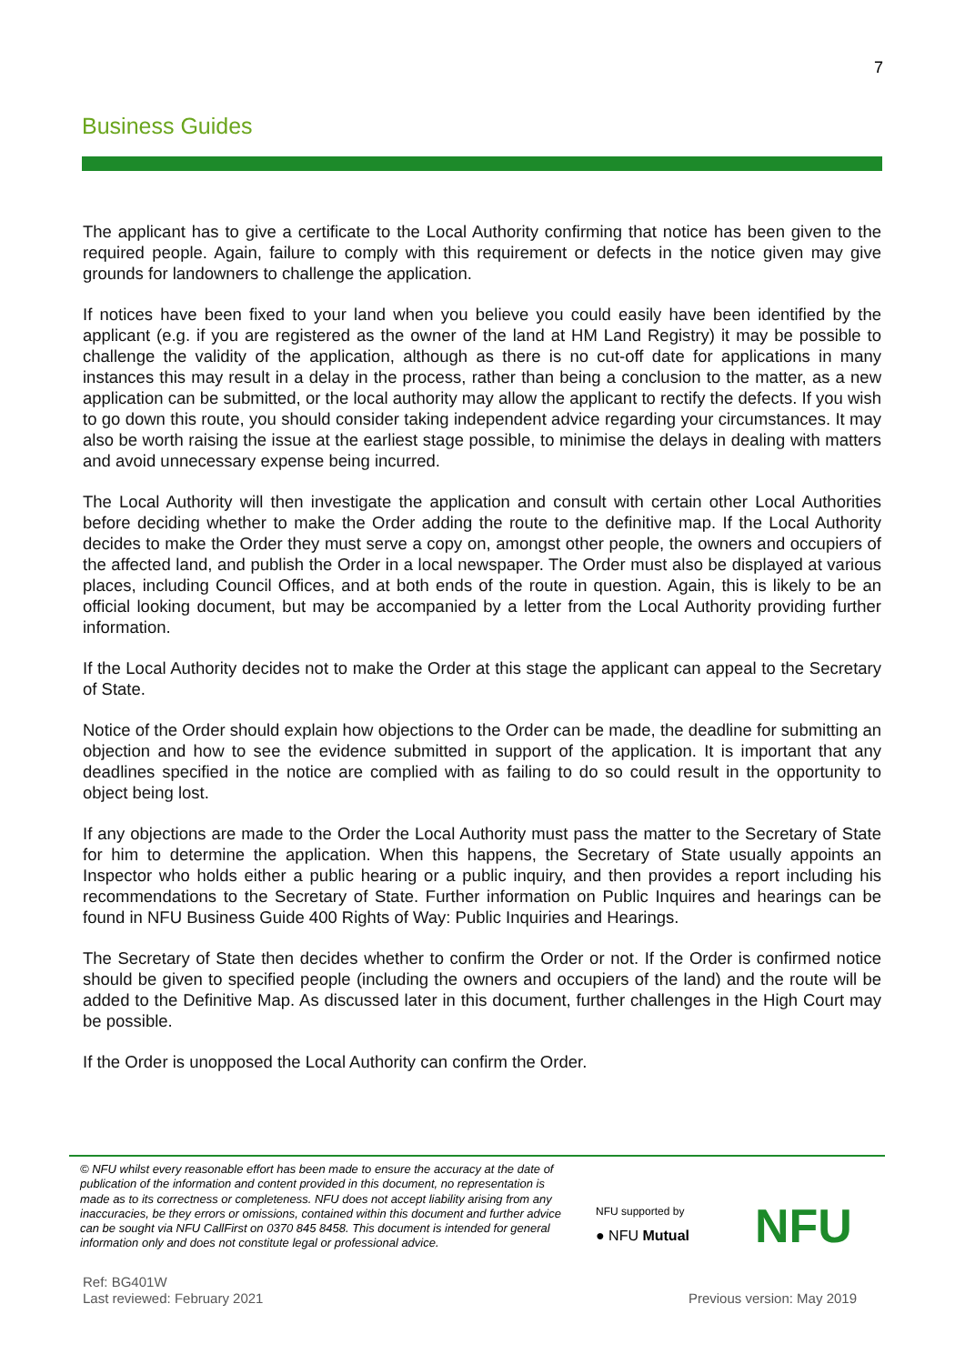7
Business Guides
The applicant has to give a certificate to the Local Authority confirming that notice has been given to the required people. Again, failure to comply with this requirement or defects in the notice given may give grounds for landowners to challenge the application.
If notices have been fixed to your land when you believe you could easily have been identified by the applicant (e.g. if you are registered as the owner of the land at HM Land Registry) it may be possible to challenge the validity of the application, although as there is no cut-off date for applications in many instances this may result in a delay in the process, rather than being a conclusion to the matter, as a new application can be submitted, or the local authority may allow the applicant to rectify the defects. If you wish to go down this route, you should consider taking independent advice regarding your circumstances. It may also be worth raising the issue at the earliest stage possible, to minimise the delays in dealing with matters and avoid unnecessary expense being incurred.
The Local Authority will then investigate the application and consult with certain other Local Authorities before deciding whether to make the Order adding the route to the definitive map. If the Local Authority decides to make the Order they must serve a copy on, amongst other people, the owners and occupiers of the affected land, and publish the Order in a local newspaper. The Order must also be displayed at various places, including Council Offices, and at both ends of the route in question. Again, this is likely to be an official looking document, but may be accompanied by a letter from the Local Authority providing further information.
If the Local Authority decides not to make the Order at this stage the applicant can appeal to the Secretary of State.
Notice of the Order should explain how objections to the Order can be made, the deadline for submitting an objection and how to see the evidence submitted in support of the application. It is important that any deadlines specified in the notice are complied with as failing to do so could result in the opportunity to object being lost.
If any objections are made to the Order the Local Authority must pass the matter to the Secretary of State for him to determine the application. When this happens, the Secretary of State usually appoints an Inspector who holds either a public hearing or a public inquiry, and then provides a report including his recommendations to the Secretary of State. Further information on Public Inquires and hearings can be found in NFU Business Guide 400 Rights of Way: Public Inquiries and Hearings.
The Secretary of State then decides whether to confirm the Order or not. If the Order is confirmed notice should be given to specified people (including the owners and occupiers of the land) and the route will be added to the Definitive Map. As discussed later in this document, further challenges in the High Court may be possible.
If the Order is unopposed the Local Authority can confirm the Order.
© NFU whilst every reasonable effort has been made to ensure the accuracy at the date of publication of the information and content provided in this document, no representation is made as to its correctness or completeness. NFU does not accept liability arising from any inaccuracies, be they errors or omissions, contained within this document and further advice can be sought via NFU CallFirst on 0370 845 8458. This document is intended for general information only and does not constitute legal or professional advice.
NFU supported by
● NFU Mutual NFU
Ref: BG401W
Last reviewed: February 2021
Previous version: May 2019